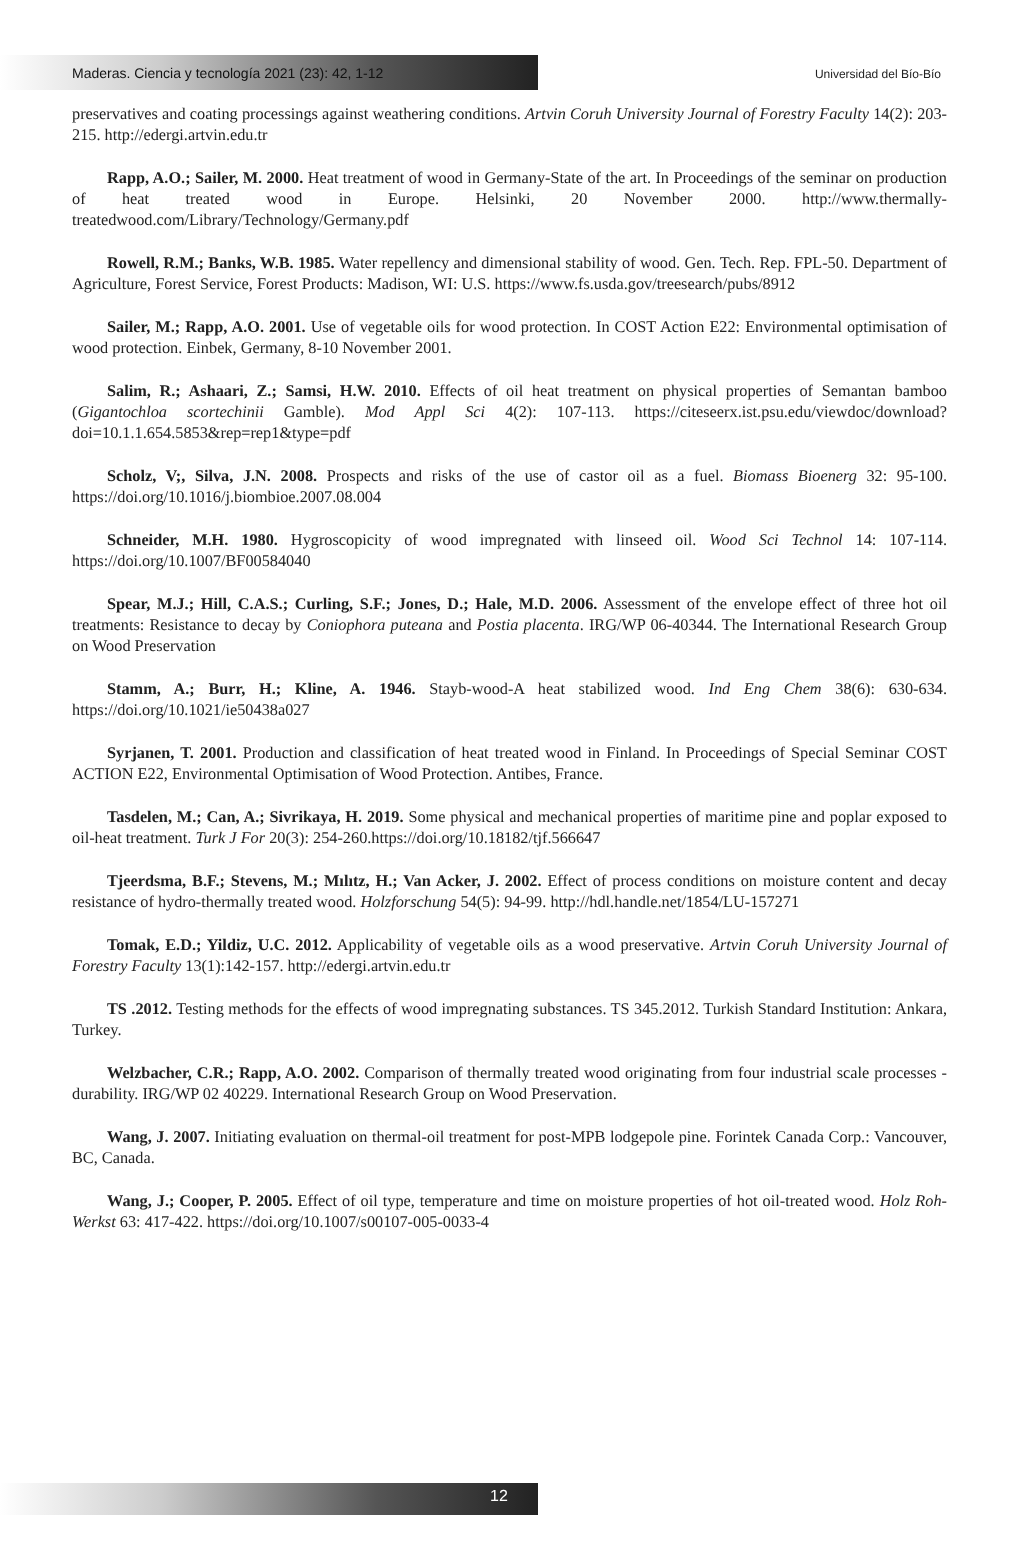Maderas. Ciencia y tecnología 2021 (23): 42, 1-12
Universidad del Bío-Bío
preservatives and coating processings against weathering conditions. Artvin Coruh University Journal of Forestry Faculty 14(2): 203-215. http://edergi.artvin.edu.tr
Rapp, A.O.; Sailer, M. 2000. Heat treatment of wood in Germany-State of the art. In Proceedings of the seminar on production of heat treated wood in Europe. Helsinki, 20 November 2000. http://www.thermally-treatedwood.com/Library/Technology/Germany.pdf
Rowell, R.M.; Banks, W.B. 1985. Water repellency and dimensional stability of wood. Gen. Tech. Rep. FPL-50. Department of Agriculture, Forest Service, Forest Products: Madison, WI: U.S. https://www.fs.usda.gov/treesearch/pubs/8912
Sailer, M.; Rapp, A.O. 2001. Use of vegetable oils for wood protection. In COST Action E22: Environmental optimisation of wood protection. Einbek, Germany, 8-10 November 2001.
Salim, R.; Ashaari, Z.; Samsi, H.W. 2010. Effects of oil heat treatment on physical properties of Semantan bamboo (Gigantochloa scortechinii Gamble). Mod Appl Sci 4(2): 107-113. https://citeseerx.ist.psu.edu/viewdoc/download?doi=10.1.1.654.5853&rep=rep1&type=pdf
Scholz, V;, Silva, J.N. 2008. Prospects and risks of the use of castor oil as a fuel. Biomass Bioenerg 32: 95-100. https://doi.org/10.1016/j.biombioe.2007.08.004
Schneider, M.H. 1980. Hygroscopicity of wood impregnated with linseed oil. Wood Sci Technol 14: 107-114. https://doi.org/10.1007/BF00584040
Spear, M.J.; Hill, C.A.S.; Curling, S.F.; Jones, D.; Hale, M.D. 2006. Assessment of the envelope effect of three hot oil treatments: Resistance to decay by Coniophora puteana and Postia placenta. IRG/WP 06-40344. The International Research Group on Wood Preservation
Stamm, A.; Burr, H.; Kline, A. 1946. Stayb-wood-A heat stabilized wood. Ind Eng Chem 38(6): 630-634. https://doi.org/10.1021/ie50438a027
Syrjanen, T. 2001. Production and classification of heat treated wood in Finland. In Proceedings of Special Seminar COST ACTION E22, Environmental Optimisation of Wood Protection. Antibes, France.
Tasdelen, M.; Can, A.; Sivrikaya, H. 2019. Some physical and mechanical properties of maritime pine and poplar exposed to oil-heat treatment. Turk J For 20(3): 254-260.https://doi.org/10.18182/tjf.566647
Tjeerdsma, B.F.; Stevens, M.; Mılıtz, H.; Van Acker, J. 2002. Effect of process conditions on moisture content and decay resistance of hydro-thermally treated wood. Holzforschung 54(5): 94-99. http://hdl.handle.net/1854/LU-157271
Tomak, E.D.; Yildiz, U.C. 2012. Applicability of vegetable oils as a wood preservative. Artvin Coruh University Journal of Forestry Faculty 13(1):142-157. http://edergi.artvin.edu.tr
TS .2012. Testing methods for the effects of wood impregnating substances. TS 345.2012. Turkish Standard Institution: Ankara, Turkey.
Welzbacher, C.R.; Rapp, A.O. 2002. Comparison of thermally treated wood originating from four industrial scale processes - durability. IRG/WP 02 40229. International Research Group on Wood Preservation.
Wang, J. 2007. Initiating evaluation on thermal-oil treatment for post-MPB lodgepole pine. Forintek Canada Corp.: Vancouver, BC, Canada.
Wang, J.; Cooper, P. 2005. Effect of oil type, temperature and time on moisture properties of hot oil-treated wood. Holz Roh- Werkst 63: 417-422. https://doi.org/10.1007/s00107-005-0033-4
12